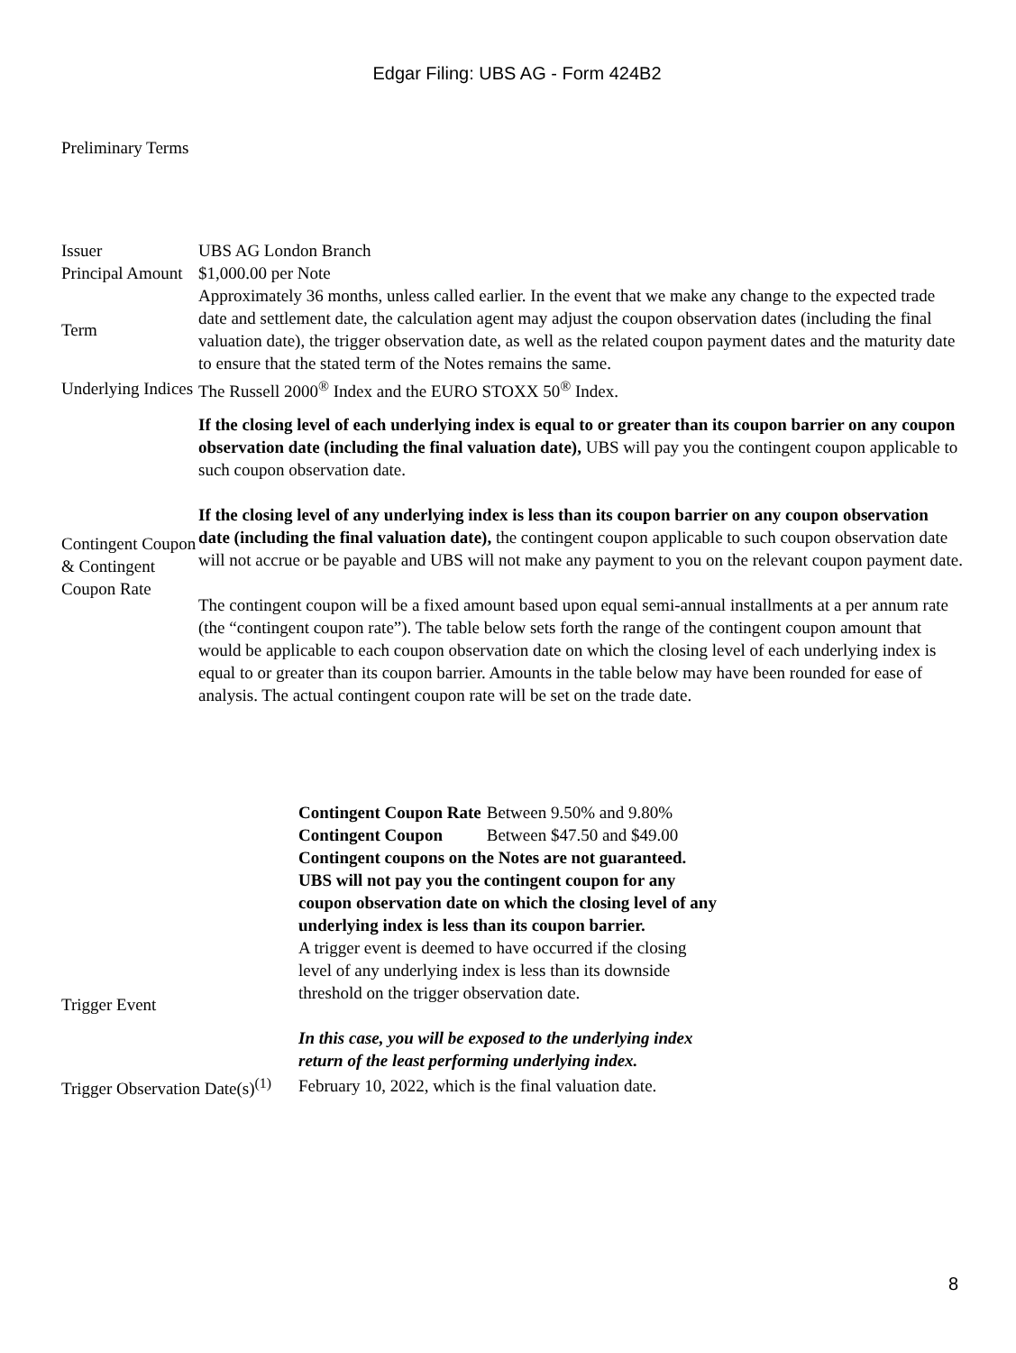Edgar Filing: UBS AG - Form 424B2
Preliminary Terms
| Issuer | UBS AG London Branch |
| Principal Amount | $1,000.00 per Note |
| Term | Approximately 36 months, unless called earlier. In the event that we make any change to the expected trade date and settlement date, the calculation agent may adjust the coupon observation dates (including the final valuation date), the trigger observation date, as well as the related coupon payment dates and the maturity date to ensure that the stated term of the Notes remains the same. |
| Underlying Indices | The Russell 2000<sup>®</sup> Index and the EURO STOXX 50<sup>®</sup> Index. |
| Contingent Coupon & Contingent Coupon Rate | If the closing level of each underlying index is equal to or greater than its coupon barrier on any coupon observation date (including the final valuation date), UBS will pay you the contingent coupon applicable to such coupon observation date. If the closing level of any underlying index is less than its coupon barrier on any coupon observation date (including the final valuation date), the contingent coupon applicable to such coupon observation date will not accrue or be payable and UBS will not make any payment to you on the relevant coupon payment date. The contingent coupon will be a fixed amount based upon equal semi-annual installments at a per annum rate (the “contingent coupon rate”). The table below sets forth the range of the contingent coupon amount that would be applicable to each coupon observation date on which the closing level of each underlying index is equal to or greater than its coupon barrier. Amounts in the table below may have been rounded for ease of analysis. The actual contingent coupon rate will be set on the trade date. |
| | / Contingent Coupon Rate / Between 9.50% and 9.80% / / Contingent Coupon / Between $47.50 and $49.00 / Contingent coupons on the Notes are not guaranteed. UBS will not pay you the contingent coupon for any coupon observation date on which the closing level of any underlying index is less than its coupon barrier. |
| Trigger Event | A trigger event is deemed to have occurred if the closing level of any underlying index is less than its downside threshold on the trigger observation date. In this case, you will be exposed to the underlying index return of the least performing underlying index. |
| Trigger Observation Date(s)<sup>(1)</sup> | February 10, 2022, which is the final valuation date. |
8